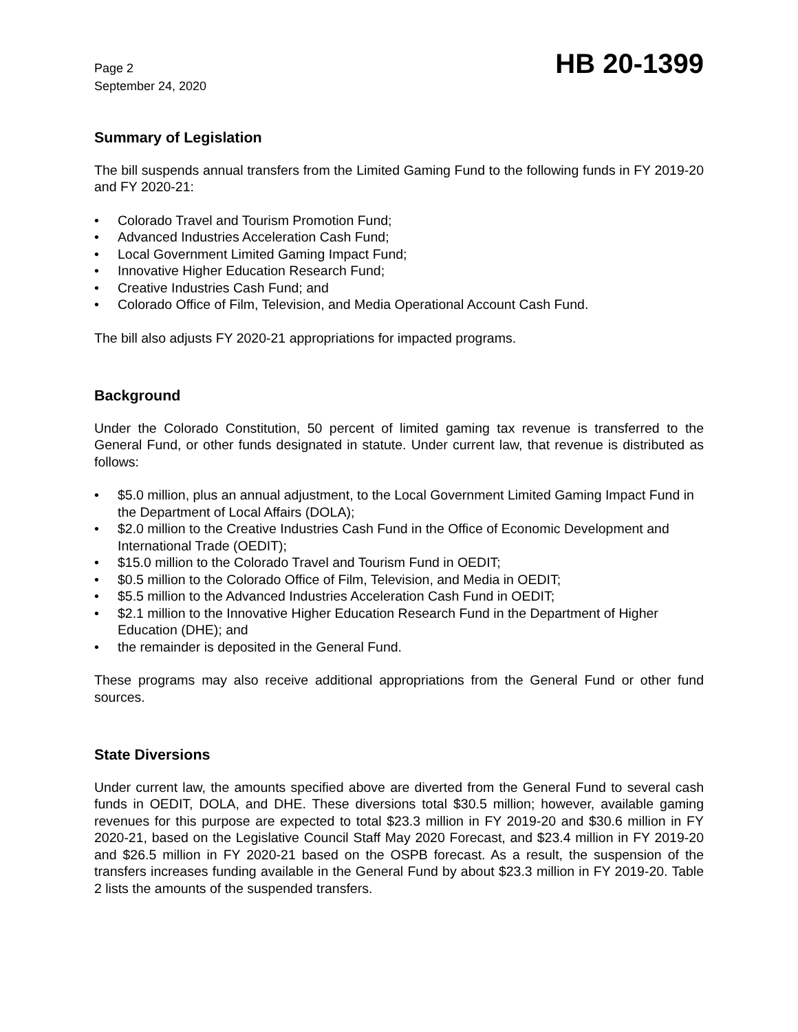Page 2
September 24, 2020
HB 20-1399
Summary of Legislation
The bill suspends annual transfers from the Limited Gaming Fund to the following funds in FY 2019-20 and FY 2020-21:
• Colorado Travel and Tourism Promotion Fund;
• Advanced Industries Acceleration Cash Fund;
• Local Government Limited Gaming Impact Fund;
• Innovative Higher Education Research Fund;
• Creative Industries Cash Fund; and
• Colorado Office of Film, Television, and Media Operational Account Cash Fund.
The bill also adjusts FY 2020-21 appropriations for impacted programs.
Background
Under the Colorado Constitution, 50 percent of limited gaming tax revenue is transferred to the General Fund, or other funds designated in statute. Under current law, that revenue is distributed as follows:
• $5.0 million, plus an annual adjustment, to the Local Government Limited Gaming Impact Fund in the Department of Local Affairs (DOLA);
• $2.0 million to the Creative Industries Cash Fund in the Office of Economic Development and International Trade (OEDIT);
• $15.0 million to the Colorado Travel and Tourism Fund in OEDIT;
• $0.5 million to the Colorado Office of Film, Television, and Media in OEDIT;
• $5.5 million to the Advanced Industries Acceleration Cash Fund in OEDIT;
• $2.1 million to the Innovative Higher Education Research Fund in the Department of Higher Education (DHE); and
• the remainder is deposited in the General Fund.
These programs may also receive additional appropriations from the General Fund or other fund sources.
State Diversions
Under current law, the amounts specified above are diverted from the General Fund to several cash funds in OEDIT, DOLA, and DHE. These diversions total $30.5 million; however, available gaming revenues for this purpose are expected to total $23.3 million in FY 2019-20 and $30.6 million in FY 2020-21, based on the Legislative Council Staff May 2020 Forecast, and $23.4 million in FY 2019-20 and $26.5 million in FY 2020-21 based on the OSPB forecast. As a result, the suspension of the transfers increases funding available in the General Fund by about $23.3 million in FY 2019-20. Table 2 lists the amounts of the suspended transfers.